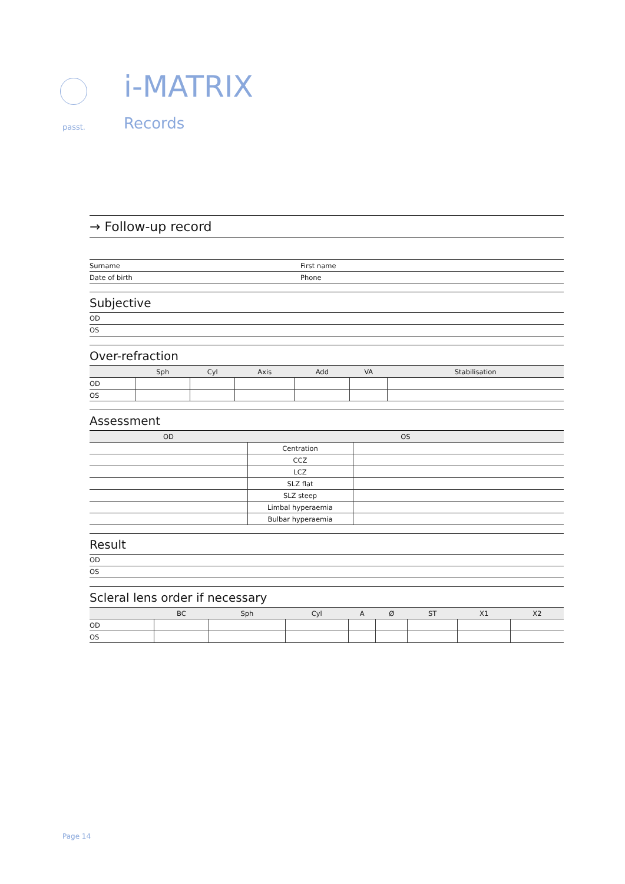passt.
i-MATRIX
Records
→ Follow-up record
| Surname | First name |
| Date of birth | Phone |
Subjective
OD
OS
Over-refraction
| | Sph | Cyl | Axis | Add | VA | Stabilisation |
| --- | --- | --- | --- | --- | --- | --- |
| OD | | | | | | |
| OS | | | | | | |
Assessment
| OD | OS | |
| --- | --- | --- |
| | Centration | |
| | CCZ | |
| | LCZ | |
| | SLZ flat | |
| | SLZ steep | |
| | Limbal hyperaemia | |
| | Bulbar hyperaemia | |
Result
OD
OS
Scleral lens order if necessary
| | BC | Sph | Cyl | A | Ø | ST | X1 | X2 |
| --- | --- | --- | --- | --- | --- | --- | --- | --- |
| OD | | | | | | | | |
| OS | | | | | | | | |
Page 14